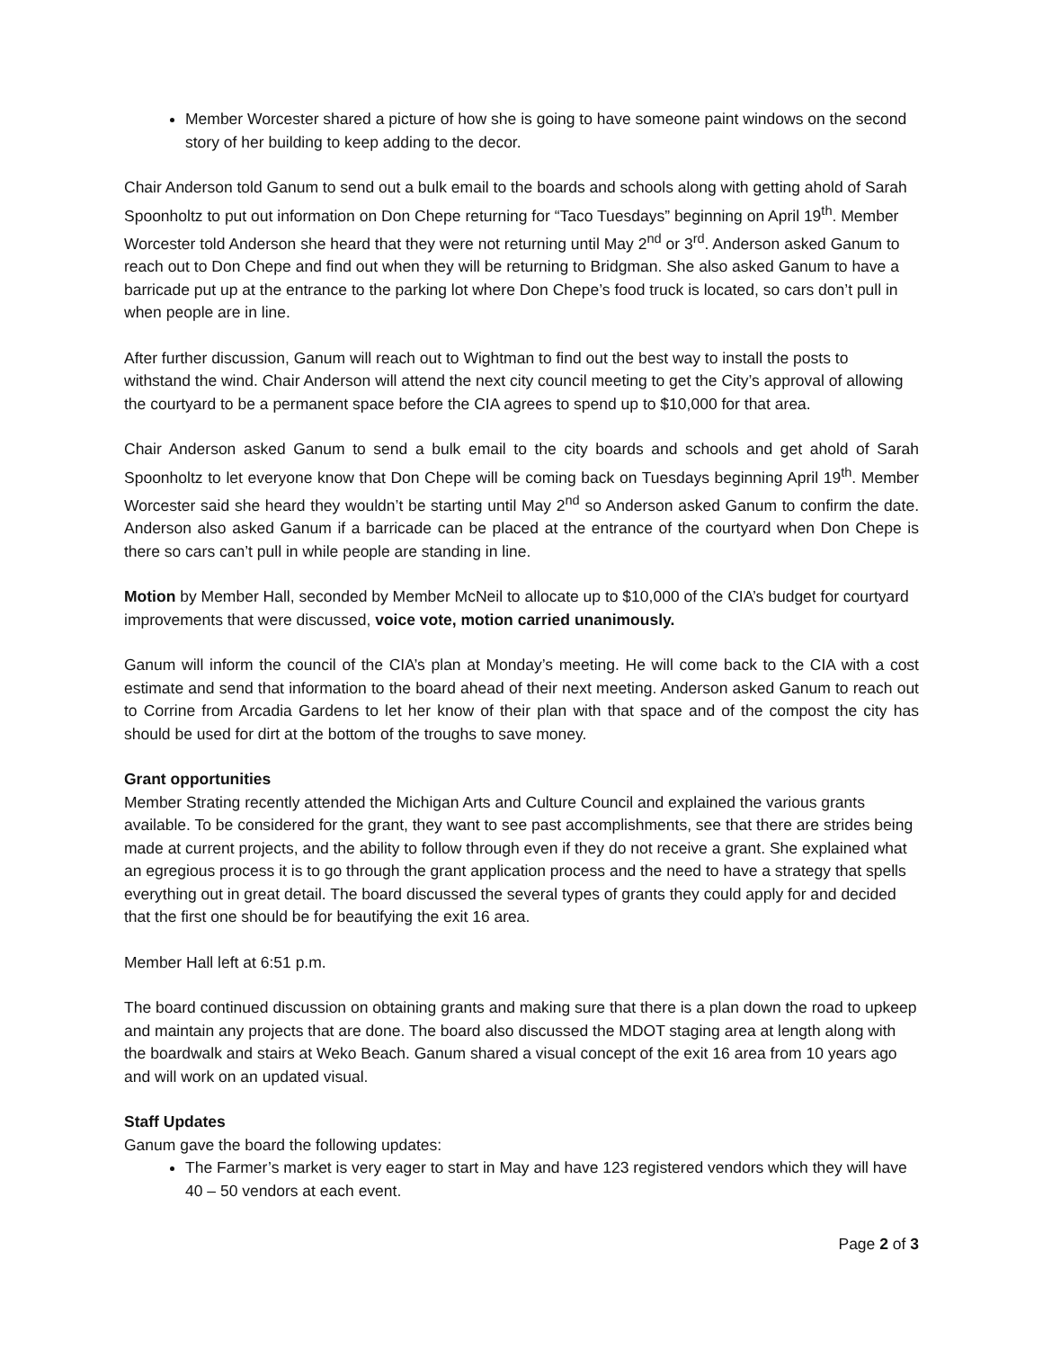Member Worcester shared a picture of how she is going to have someone paint windows on the second story of her building to keep adding to the decor.
Chair Anderson told Ganum to send out a bulk email to the boards and schools along with getting ahold of Sarah Spoonholtz to put out information on Don Chepe returning for “Taco Tuesdays” beginning on April 19<sup>th</sup>. Member Worcester told Anderson she heard that they were not returning until May 2<sup>nd</sup> or 3<sup>rd</sup>. Anderson asked Ganum to reach out to Don Chepe and find out when they will be returning to Bridgman. She also asked Ganum to have a barricade put up at the entrance to the parking lot where Don Chepe’s food truck is located, so cars don’t pull in when people are in line.
After further discussion, Ganum will reach out to Wightman to find out the best way to install the posts to withstand the wind. Chair Anderson will attend the next city council meeting to get the City’s approval of allowing the courtyard to be a permanent space before the CIA agrees to spend up to $10,000 for that area.
Chair Anderson asked Ganum to send a bulk email to the city boards and schools and get ahold of Sarah Spoonholtz to let everyone know that Don Chepe will be coming back on Tuesdays beginning April 19<sup>th</sup>. Member Worcester said she heard they wouldn’t be starting until May 2<sup>nd</sup> so Anderson asked Ganum to confirm the date. Anderson also asked Ganum if a barricade can be placed at the entrance of the courtyard when Don Chepe is there so cars can’t pull in while people are standing in line.
Motion by Member Hall, seconded by Member McNeil to allocate up to $10,000 of the CIA’s budget for courtyard improvements that were discussed, voice vote, motion carried unanimously.
Ganum will inform the council of the CIA’s plan at Monday’s meeting. He will come back to the CIA with a cost estimate and send that information to the board ahead of their next meeting. Anderson asked Ganum to reach out to Corrine from Arcadia Gardens to let her know of their plan with that space and of the compost the city has should be used for dirt at the bottom of the troughs to save money.
Grant opportunities
Member Strating recently attended the Michigan Arts and Culture Council and explained the various grants available. To be considered for the grant, they want to see past accomplishments, see that there are strides being made at current projects, and the ability to follow through even if they do not receive a grant. She explained what an egregious process it is to go through the grant application process and the need to have a strategy that spells everything out in great detail. The board discussed the several types of grants they could apply for and decided that the first one should be for beautifying the exit 16 area.
Member Hall left at 6:51 p.m.
The board continued discussion on obtaining grants and making sure that there is a plan down the road to upkeep and maintain any projects that are done. The board also discussed the MDOT staging area at length along with the boardwalk and stairs at Weko Beach. Ganum shared a visual concept of the exit 16 area from 10 years ago and will work on an updated visual.
Staff Updates
Ganum gave the board the following updates:
The Farmer’s market is very eager to start in May and have 123 registered vendors which they will have 40 – 50 vendors at each event.
Page 2 of 3